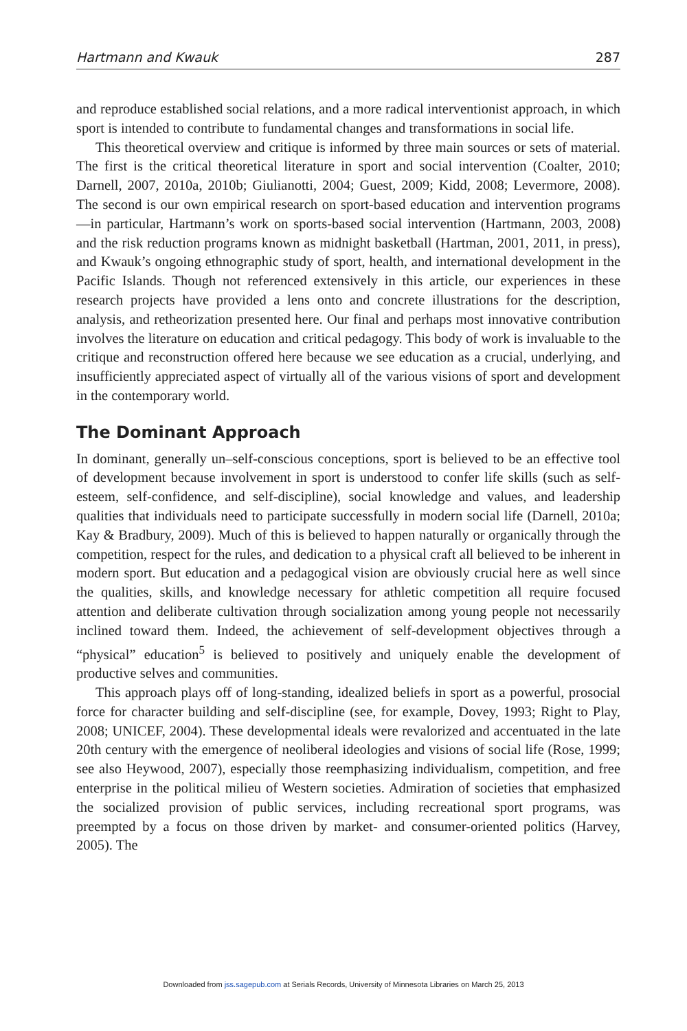Hartmann and Kwauk 287
and reproduce established social relations, and a more radical interventionist approach, in which sport is intended to contribute to fundamental changes and transformations in social life.
This theoretical overview and critique is informed by three main sources or sets of material. The first is the critical theoretical literature in sport and social intervention (Coalter, 2010; Darnell, 2007, 2010a, 2010b; Giulianotti, 2004; Guest, 2009; Kidd, 2008; Levermore, 2008). The second is our own empirical research on sport-based education and intervention programs—in particular, Hartmann’s work on sports-based social intervention (Hartmann, 2003, 2008) and the risk reduction programs known as midnight basketball (Hartman, 2001, 2011, in press), and Kwauk’s ongoing ethnographic study of sport, health, and international development in the Pacific Islands. Though not referenced extensively in this article, our experiences in these research projects have provided a lens onto and concrete illustrations for the description, analysis, and retheorization presented here. Our final and perhaps most innovative contribution involves the literature on education and critical pedagogy. This body of work is invaluable to the critique and reconstruction offered here because we see education as a crucial, underlying, and insufficiently appreciated aspect of virtually all of the various visions of sport and development in the contemporary world.
The Dominant Approach
In dominant, generally un–self-conscious conceptions, sport is believed to be an effective tool of development because involvement in sport is understood to confer life skills (such as self-esteem, self-confidence, and self-discipline), social knowledge and values, and leadership qualities that individuals need to participate successfully in modern social life (Darnell, 2010a; Kay & Bradbury, 2009). Much of this is believed to happen naturally or organically through the competition, respect for the rules, and dedication to a physical craft all believed to be inherent in modern sport. But education and a pedagogical vision are obviously crucial here as well since the qualities, skills, and knowledge necessary for athletic competition all require focused attention and deliberate cultivation through socialization among young people not necessarily inclined toward them. Indeed, the achievement of self-development objectives through a “physical” education<sup>5</sup> is believed to positively and uniquely enable the development of productive selves and communities.
This approach plays off of long-standing, idealized beliefs in sport as a powerful, prosocial force for character building and self-discipline (see, for example, Dovey, 1993; Right to Play, 2008; UNICEF, 2004). These developmental ideals were revalorized and accentuated in the late 20th century with the emergence of neoliberal ideologies and visions of social life (Rose, 1999; see also Heywood, 2007), especially those reemphasizing individualism, competition, and free enterprise in the political milieu of Western societies. Admiration of societies that emphasized the socialized provision of public services, including recreational sport programs, was preempted by a focus on those driven by market- and consumer-oriented politics (Harvey, 2005). The
Downloaded from jss.sagepub.com at Serials Records, University of Minnesota Libraries on March 25, 2013